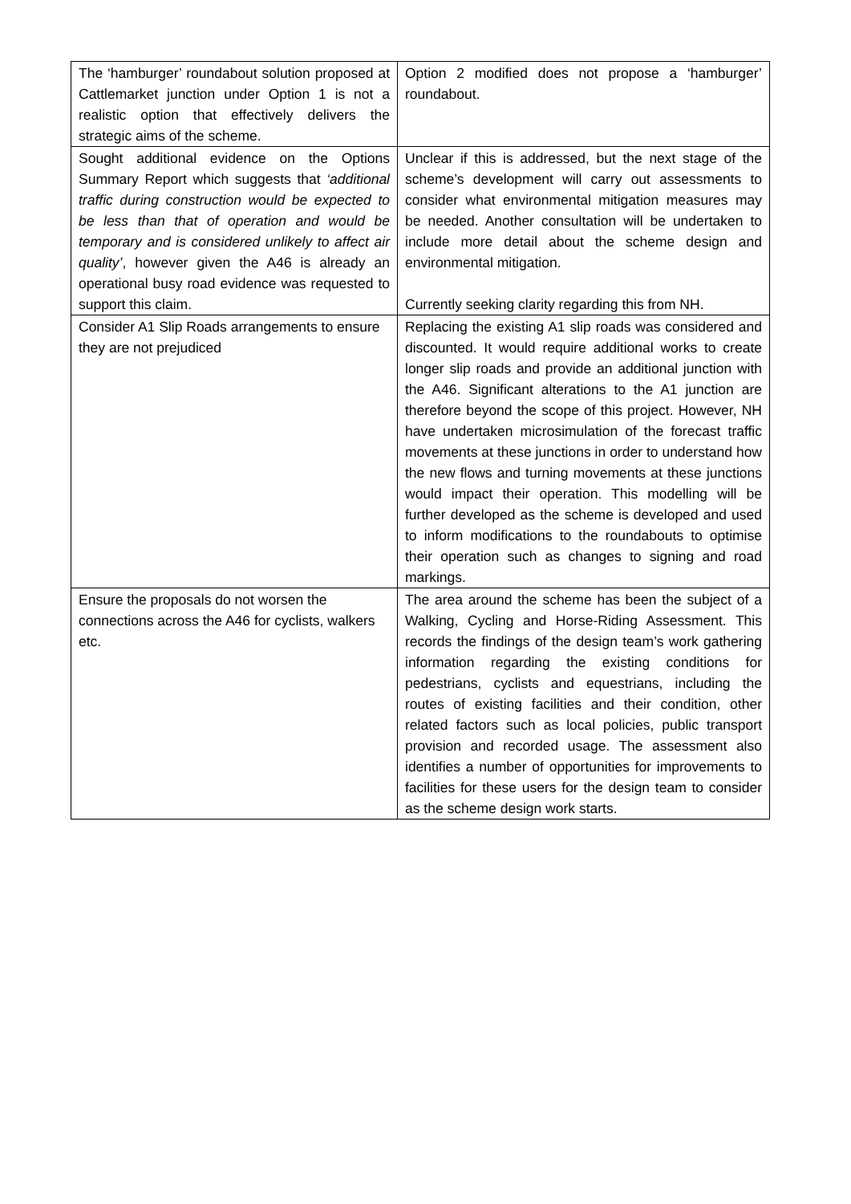| The ‘hamburger’ roundabout solution proposed at Cattlemarket junction under Option 1 is not a realistic option that effectively delivers the strategic aims of the scheme. | Option 2 modified does not propose a ‘hamburger’ roundabout. |
| Sought additional evidence on the Options Summary Report which suggests that ‘additional traffic during construction would be expected to be less than that of operation and would be temporary and is considered unlikely to affect air quality’ , however given the A46 is already an operational busy road evidence was requested to support this claim. | Unclear if this is addressed, but the next stage of the scheme’s development will carry out assessments to consider what environmental mitigation measures may be needed. Another consultation will be undertaken to include more detail about the scheme design and environmental mitigation. Currently seeking clarity regarding this from NH. |
| Consider A1 Slip Roads arrangements to ensure they are not prejudiced | Replacing the existing A1 slip roads was considered and discounted. It would require additional works to create longer slip roads and provide an additional junction with the A46. Significant alterations to the A1 junction are therefore beyond the scope of this project. However, NH have undertaken microsimulation of the forecast traffic movements at these junctions in order to understand how the new flows and turning movements at these junctions would impact their operation. This modelling will be further developed as the scheme is developed and used to inform modifications to the roundabouts to optimise their operation such as changes to signing and road markings. |
| Ensure the proposals do not worsen the connections across the A46 for cyclists, walkers etc. | The area around the scheme has been the subject of a Walking, Cycling and Horse-Riding Assessment. This records the findings of the design team’s work gathering information regarding the existing conditions for pedestrians, cyclists and equestrians, including the routes of existing facilities and their condition, other related factors such as local policies, public transport provision and recorded usage. The assessment also identifies a number of opportunities for improvements to facilities for these users for the design team to consider as the scheme design work starts. |